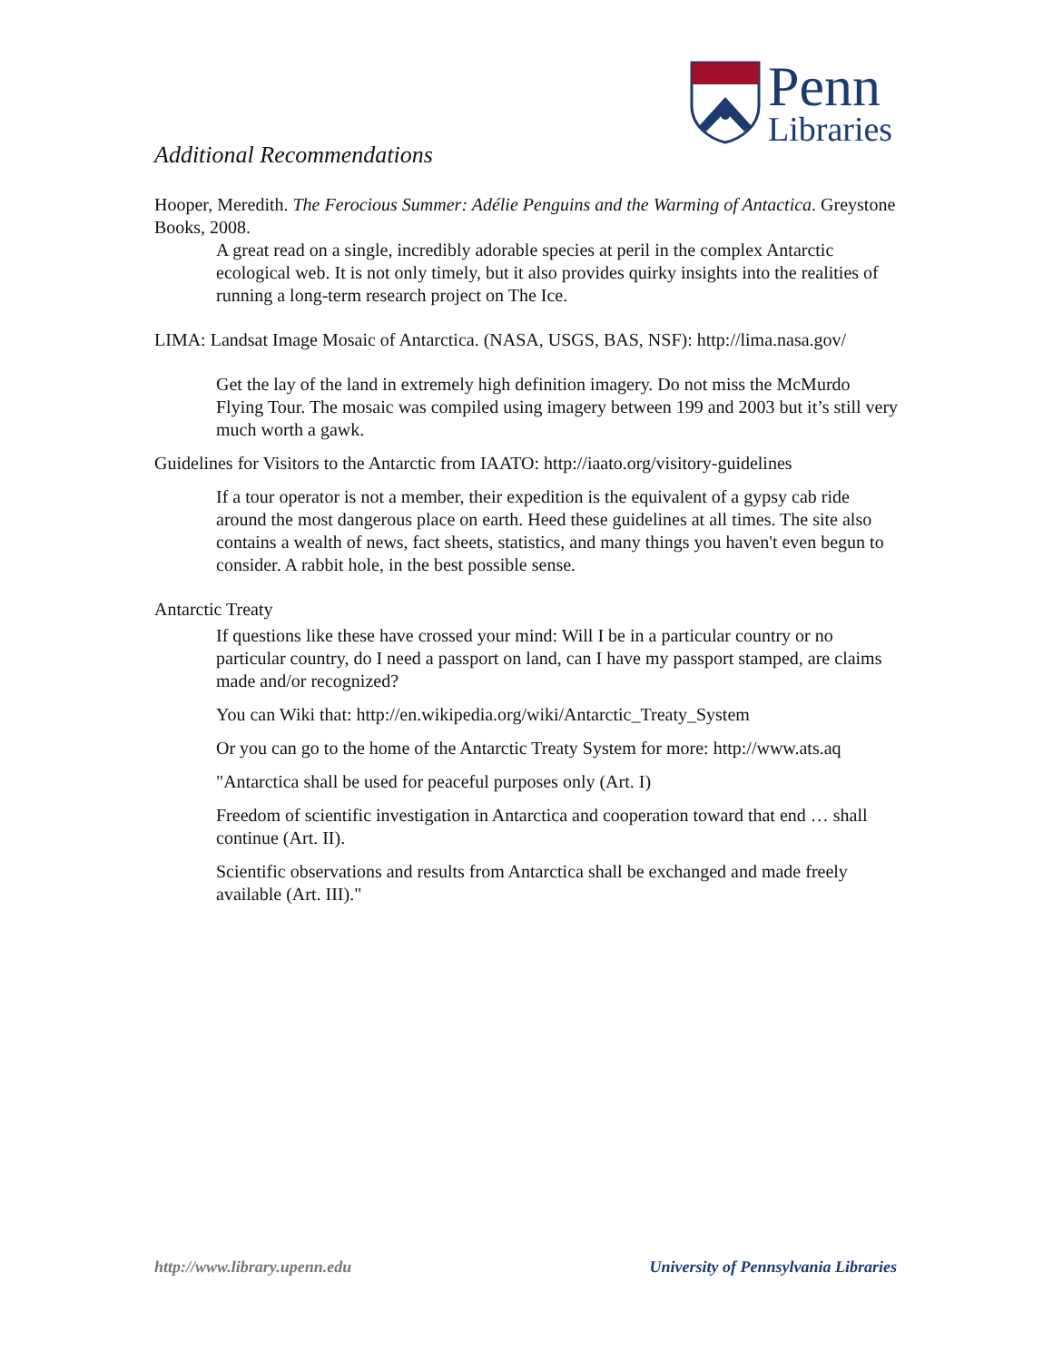Penn
Libraries
Additional Recommendations
Hooper, Meredith. The Ferocious Summer: Adélie Penguins and the Warming of Antactica. Greystone Books, 2008.
A great read on a single, incredibly adorable species at peril in the complex Antarctic ecological web. It is not only timely, but it also provides quirky insights into the realities of running a long-term research project on The Ice.
LIMA: Landsat Image Mosaic of Antarctica. (NASA, USGS, BAS, NSF): http://lima.nasa.gov/
Get the lay of the land in extremely high definition imagery. Do not miss the McMurdo Flying Tour. The mosaic was compiled using imagery between 199 and 2003 but it’s still very much worth a gawk.
Guidelines for Visitors to the Antarctic from IAATO: http://iaato.org/visitory-guidelines
If a tour operator is not a member, their expedition is the equivalent of a gypsy cab ride around the most dangerous place on earth. Heed these guidelines at all times. The site also contains a wealth of news, fact sheets, statistics, and many things you haven't even begun to consider. A rabbit hole, in the best possible sense.
Antarctic Treaty
If questions like these have crossed your mind: Will I be in a particular country or no particular country, do I need a passport on land, can I have my passport stamped, are claims made and/or recognized?
You can Wiki that: http://en.wikipedia.org/wiki/Antarctic_Treaty_System
Or you can go to the home of the Antarctic Treaty System for more: http://www.ats.aq
"Antarctica shall be used for peaceful purposes only (Art. I)
Freedom of scientific investigation in Antarctica and cooperation toward that end … shall continue (Art. II).
Scientific observations and results from Antarctica shall be exchanged and made freely available (Art. III)."
http://www.library.upenn.edu University of Pennsylvania Libraries